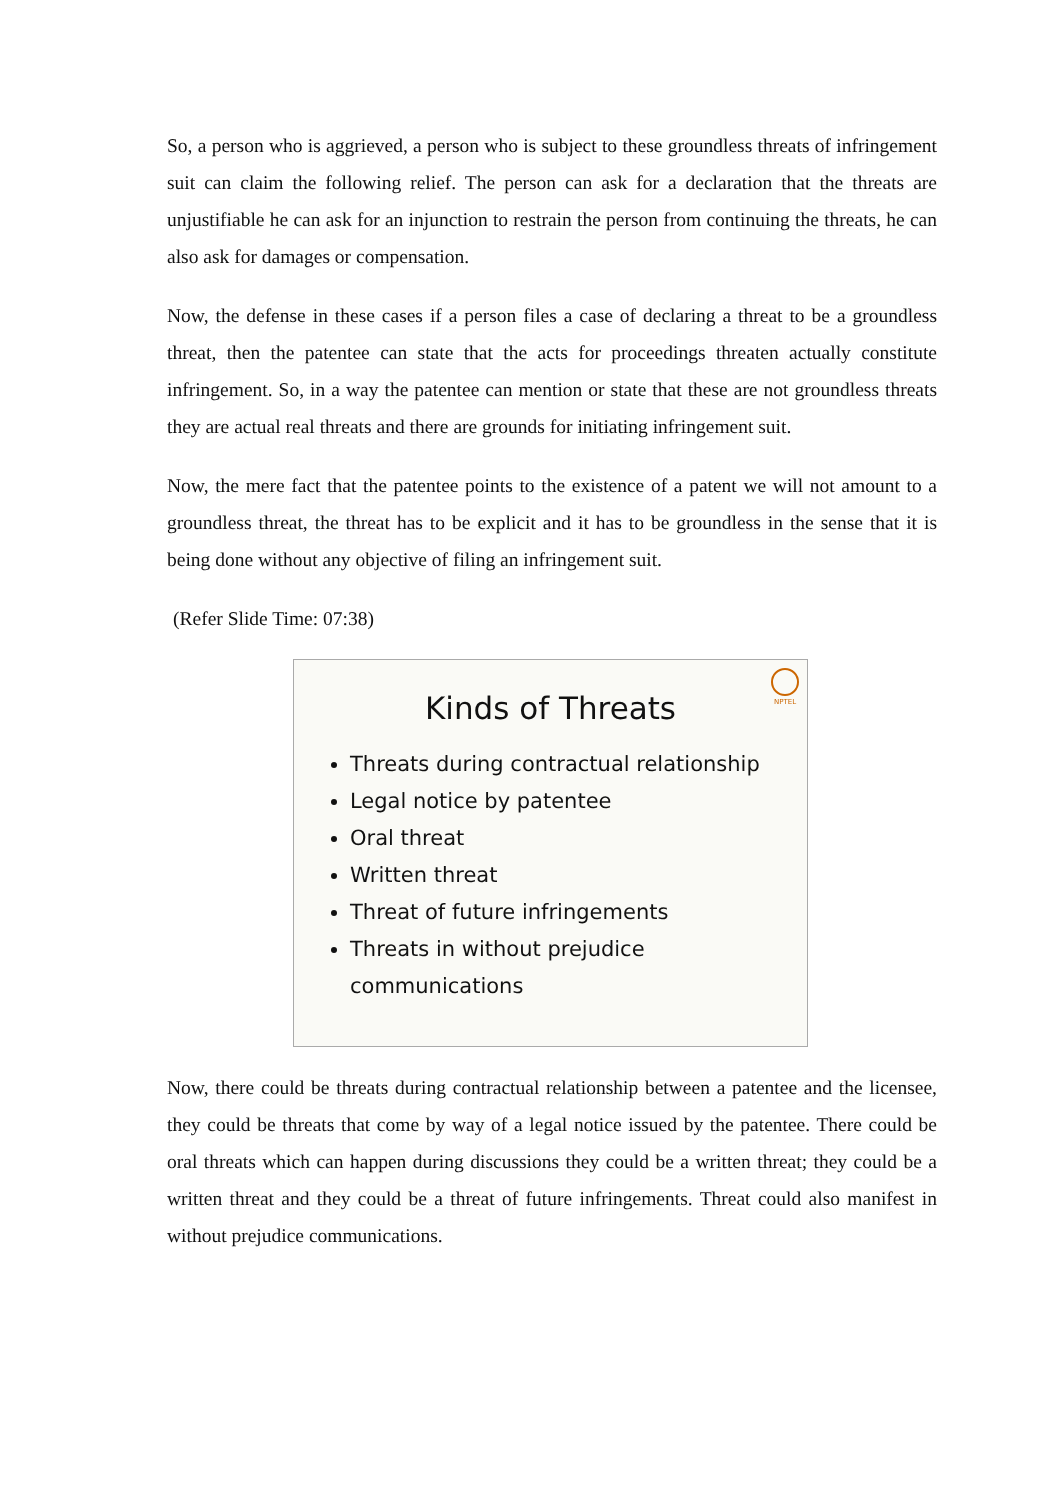So, a person who is aggrieved, a person who is subject to these groundless threats of infringement suit can claim the following relief. The person can ask for a declaration that the threats are unjustifiable he can ask for an injunction to restrain the person from continuing the threats, he can also ask for damages or compensation.
Now, the defense in these cases if a person files a case of declaring a threat to be a groundless threat, then the patentee can state that the acts for proceedings threaten actually constitute infringement. So, in a way the patentee can mention or state that these are not groundless threats they are actual real threats and there are grounds for initiating infringement suit.
Now, the mere fact that the patentee points to the existence of a patent we will not amount to a groundless threat, the threat has to be explicit and it has to be groundless in the sense that it is being done without any objective of filing an infringement suit.
(Refer Slide Time: 07:38)
NPTEL
Kinds of Threats
Threats during contractual relationship
Legal notice by patentee
Oral threat
Written threat
Threat of future infringements
Threats in without prejudice communications
Now, there could be threats during contractual relationship between a patentee and the licensee, they could be threats that come by way of a legal notice issued by the patentee. There could be oral threats which can happen during discussions they could be a written threat; they could be a written threat and they could be a threat of future infringements. Threat could also manifest in without prejudice communications.